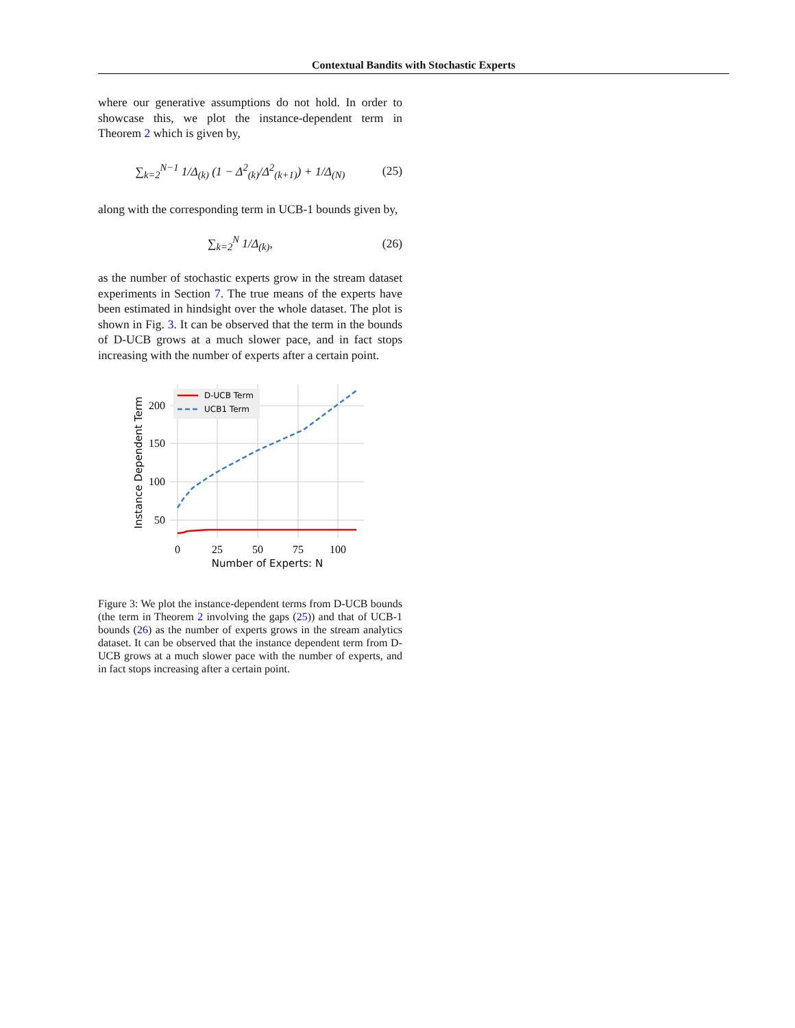Contextual Bandits with Stochastic Experts
where our generative assumptions do not hold. In order to showcase this, we plot the instance-dependent term in Theorem 2 which is given by,
∑<sub>k=2</sub><sup>N−1</sup> 1/Δ<sub>(k)</sub> (1 − Δ<sup>2</sup><sub>(k)</sub>/Δ<sup>2</sup><sub>(k+1)</sub>) + 1/Δ<sub>(N)</sub> (25)
along with the corresponding term in UCB-1 bounds given by,
∑<sub>k=2</sub><sup>N</sup> 1/Δ<sub>(k)</sub>, (26)
as the number of stochastic experts grow in the stream dataset experiments in Section 7. The true means of the experts have been estimated in hindsight over the whole dataset. The plot is shown in Fig. 3. It can be observed that the term in the bounds of D-UCB grows at a much slower pace, and in fact stops increasing with the number of experts after a certain point.
D-UCB Term
UCB1 Term
200
150
100
50
0
25
50
75
100
Number of Experts: N
Instance Dependent Term
Figure 3: We plot the instance-dependent terms from D-UCB bounds (the term in Theorem 2 involving the gaps (25)) and that of UCB-1 bounds (26) as the number of experts grows in the stream analytics dataset. It can be observed that the instance dependent term from D-UCB grows at a much slower pace with the number of experts, and in fact stops increasing after a certain point.